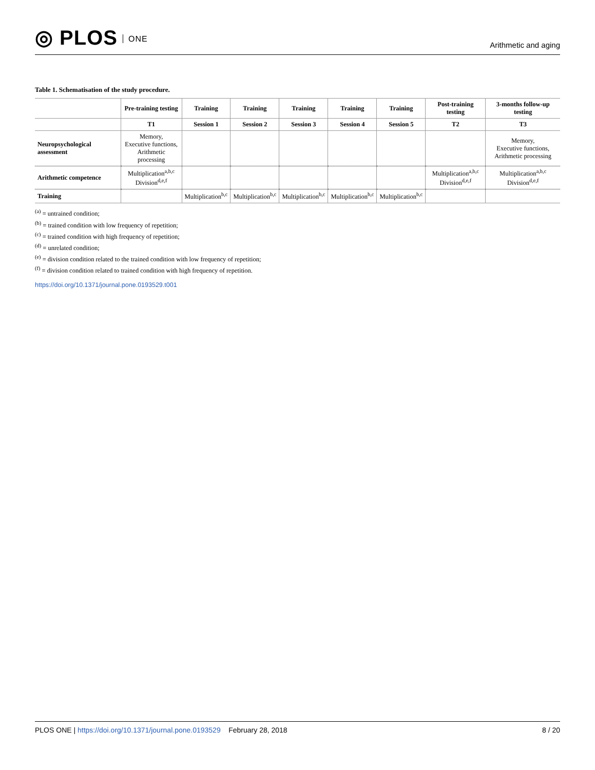◎ PLOS ONE
Arithmetic and aging
Table 1. Schematisation of the study procedure.
| | Pre-training testing | Training | Training | Training | Training | Training | Post-training testing | 3-months follow-up testing |
| --- | --- | --- | --- | --- | --- | --- | --- | --- |
| | T1 | Session 1 | Session 2 | Session 3 | Session 4 | Session 5 | T2 | T3 |
| Neuropsychological assessment | Memory, Executive functions, Arithmetic processing | | | | | | | Memory, Executive functions, Arithmetic processing |
| Arithmetic competence | Multiplication<sup>a,b,c</sup> Division<sup>d,e,f</sup> | | | | | | Multiplication<sup>a,b,c</sup> Division<sup>d,e,f</sup> | Multiplication<sup>a,b,c</sup> Division<sup>d,e,f</sup> |
| Training | | Multiplication<sup>b,c</sup> | Multiplication<sup>b,c</sup> | Multiplication<sup>b,c</sup> | Multiplication<sup>b,c</sup> | Multiplication<sup>b,c</sup> | | |
<sup>(a)</sup> = untrained condition;
<sup>(b)</sup> = trained condition with low frequency of repetition;
<sup>(c)</sup> = trained condition with high frequency of repetition;
<sup>(d)</sup> = unrelated condition;
<sup>(e)</sup> = division condition related to the trained condition with low frequency of repetition;
<sup>(f)</sup> = division condition related to trained condition with high frequency of repetition.
https://doi.org/10.1371/journal.pone.0193529.t001
PLOS ONE | https://doi.org/10.1371/journal.pone.0193529 February 28, 2018
8 / 20